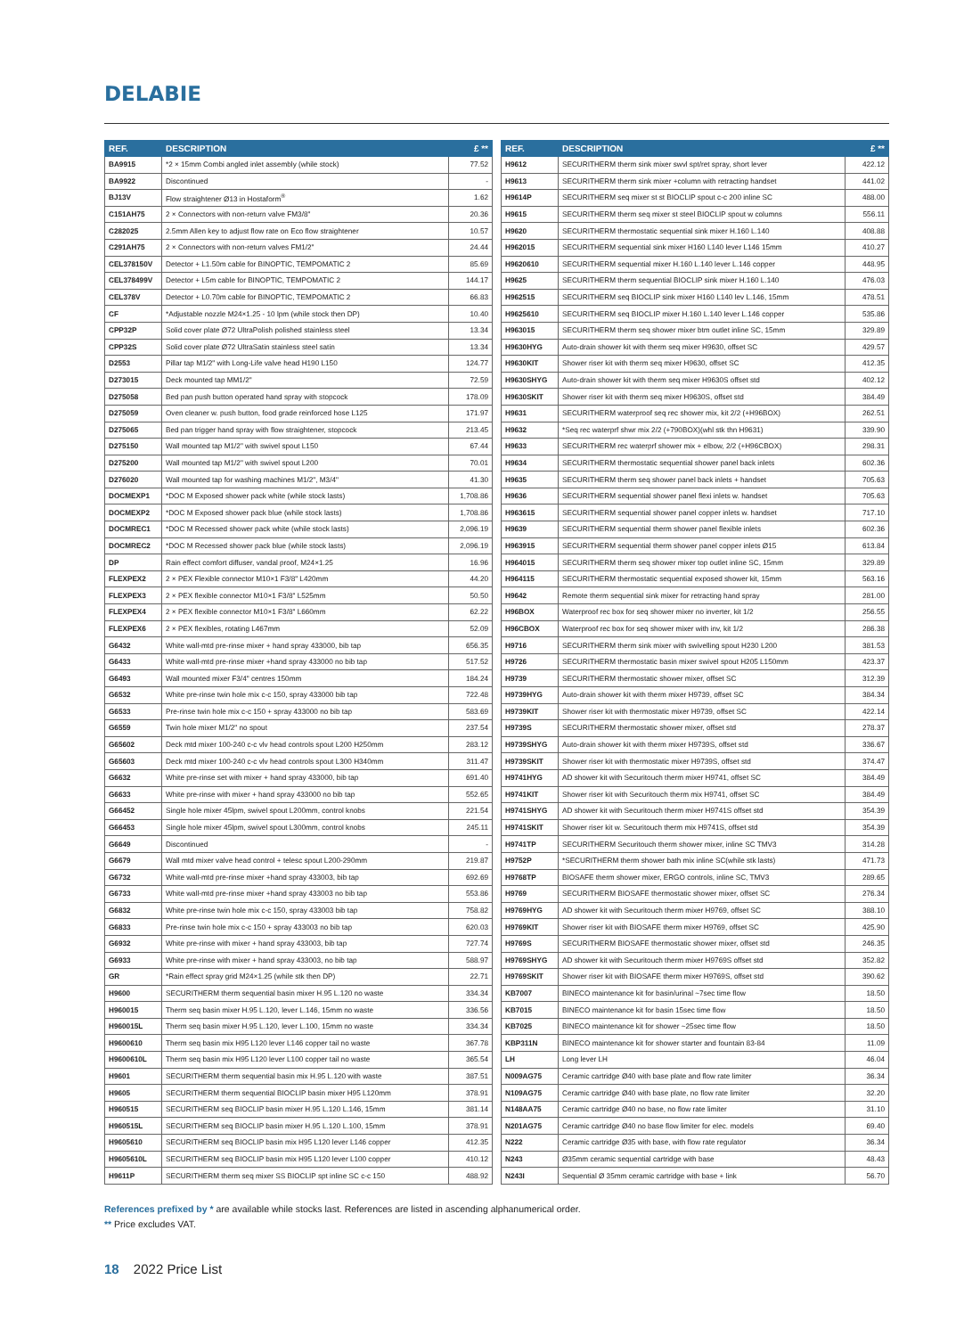DELABIE
| REF. | DESCRIPTION | £ ** |
| --- | --- | --- |
| BA9915 | *2 × 15mm Combi angled inlet assembly (while stock) | 77.52 |
| BA9922 | Discontinued | - |
| BJ13V | Flow straightener Ø13 in Hostaform<sup>®</sup> | 1.62 |
| C151AH75 | 2 × Connectors with non-return valve FM3/8" | 20.36 |
| C282025 | 2.5mm Allen key to adjust flow rate on Eco flow straightener | 10.57 |
| C291AH75 | 2 × Connectors with non-return valves FM1/2" | 24.44 |
| CEL378150V | Detector + L1.50m cable for BINOPTIC, TEMPOMATIC 2 | 85.69 |
| CEL378499V | Detector + L5m cable for BINOPTIC, TEMPOMATIC 2 | 144.17 |
| CEL378V | Detector + L0.70m cable for BINOPTIC, TEMPOMATIC 2 | 66.83 |
| CF | *Adjustable nozzle M24×1.25 - 10 lpm (while stock then DP) | 10.40 |
| CPP32P | Solid cover plate Ø72 UltraPolish polished stainless steel | 13.34 |
| CPP32S | Solid cover plate Ø72 UltraSatin stainless steel satin | 13.34 |
| D2553 | Pillar tap M1/2" with Long-Life valve head H190 L150 | 124.77 |
| D273015 | Deck mounted tap MM1/2" | 72.59 |
| D275058 | Bed pan push button operated hand spray with stopcock | 178.09 |
| D275059 | Oven cleaner w. push button, food grade reinforced hose L125 | 171.97 |
| D275065 | Bed pan trigger hand spray with flow straightener, stopcock | 213.45 |
| D275150 | Wall mounted tap M1/2" with swivel spout L150 | 67.44 |
| D275200 | Wall mounted tap M1/2" with swivel spout L200 | 70.01 |
| D276020 | Wall mounted tap for washing machines M1/2", M3/4" | 41.30 |
| DOCMEXP1 | *DOC M Exposed shower pack white (while stock lasts) | 1,708.86 |
| DOCMEXP2 | *DOC M Exposed shower pack blue (while stock lasts) | 1,708.86 |
| DOCMREC1 | *DOC M Recessed shower pack white (while stock lasts) | 2,096.19 |
| DOCMREC2 | *DOC M Recessed shower pack blue (while stock lasts) | 2,096.19 |
| DP | Rain effect comfort diffuser, vandal proof, M24×1.25 | 16.96 |
| FLEXPEX2 | 2 × PEX Flexible connector M10×1 F3/8" L420mm | 44.20 |
| FLEXPEX3 | 2 × PEX flexible connector M10×1 F3/8" L525mm | 50.50 |
| FLEXPEX4 | 2 × PEX flexible connector M10×1 F3/8" L660mm | 62.22 |
| FLEXPEX6 | 2 × PEX flexibles, rotating L467mm | 52.09 |
| G6432 | White wall-mtd pre-rinse mixer + hand spray 433000, bib tap | 656.35 |
| G6433 | White wall-mtd pre-rinse mixer +hand spray 433000 no bib tap | 517.52 |
| G6493 | Wall mounted mixer F3/4" centres 150mm | 184.24 |
| G6532 | White pre-rinse twin hole mix c-c 150, spray 433000 bib tap | 722.48 |
| G6533 | Pre-rinse twin hole mix c-c 150 + spray 433000 no bib tap | 583.69 |
| G6559 | Twin hole mixer M1/2" no spout | 237.54 |
| G65602 | Deck mtd mixer 100-240 c-c vlv head controls spout L200 H250mm | 283.12 |
| G65603 | Deck mtd mixer 100-240 c-c vlv head controls spout L300 H340mm | 311.47 |
| G6632 | White pre-rinse set with mixer + hand spray 433000, bib tap | 691.40 |
| G6633 | White pre-rinse with mixer + hand spray 433000 no bib tap | 552.65 |
| G66452 | Single hole mixer 45lpm, swivel spout L200mm, control knobs | 221.54 |
| G66453 | Single hole mixer 45lpm, swivel spout L300mm, control knobs | 245.11 |
| G6649 | Discontinued | - |
| G6679 | Wall mtd mixer valve head control + telesc spout L200-290mm | 219.87 |
| G6732 | White wall-mtd pre-rinse mixer +hand spray 433003, bib tap | 692.69 |
| G6733 | White wall-mtd pre-rinse mixer +hand spray 433003 no bib tap | 553.86 |
| G6832 | White pre-rinse twin hole mix c-c 150, spray 433003 bib tap | 758.82 |
| G6833 | Pre-rinse twin hole mix c-c 150 + spray 433003 no bib tap | 620.03 |
| G6932 | White pre-rinse with mixer + hand spray 433003, bib tap | 727.74 |
| G6933 | White pre-rinse with mixer + hand spray 433003, no bib tap | 588.97 |
| GR | *Rain effect spray grid M24×1.25 (while stk then DP) | 22.71 |
| H9600 | SECURITHERM therm sequential basin mixer H.95 L.120 no waste | 334.34 |
| H960015 | Therm seq basin mixer H.95 L.120, lever L.146, 15mm no waste | 336.56 |
| H960015L | Therm seq basin mixer H.95 L.120, lever L.100, 15mm no waste | 334.34 |
| H9600610 | Therm seq basin mix H95 L120 lever L146 copper tail no waste | 367.78 |
| H9600610L | Therm seq basin mix H95 L120 lever L100 copper tail no waste | 365.54 |
| H9601 | SECURITHERM therm sequential basin mix H.95 L.120 with waste | 387.51 |
| H9605 | SECURITHERM therm sequential BIOCLIP basin mixer H95 L120mm | 378.91 |
| H960515 | SECURITHERM seq BIOCLIP basin mixer H.95 L.120 L.146, 15mm | 381.14 |
| H960515L | SECURITHERM seq BIOCLIP basin mixer H.95 L.120 L.100, 15mm | 378.91 |
| H9605610 | SECURITHERM seq BIOCLIP basin mix H95 L120 lever L146 copper | 412.35 |
| H9605610L | SECURITHERM seq BIOCLIP basin mix H95 L120 lever L100 copper | 410.12 |
| H9611P | SECURITHERM therm seq mixer SS BIOCLIP spt inline SC c-c 150 | 488.92 |
| REF. | DESCRIPTION | £ ** |
| --- | --- | --- |
| H9612 | SECURITHERM therm sink mixer swvl spt/ret spray, short lever | 422.12 |
| H9613 | SECURITHERM therm sink mixer +column with retracting handset | 441.02 |
| H9614P | SECURITHERM seq mixer st st BIOCLIP spout c-c 200 inline SC | 488.00 |
| H9615 | SECURITHERM therm seq mixer st steel BIOCLIP spout w columns | 556.11 |
| H9620 | SECURITHERM thermostatic sequential sink mixer H.160 L.140 | 408.88 |
| H962015 | SECURITHERM sequential sink mixer H160 L140 lever L146 15mm | 410.27 |
| H9620610 | SECURITHERM sequential mixer H.160 L.140 lever L.146 copper | 448.95 |
| H9625 | SECURITHERM therm sequential BIOCLIP sink mixer H.160 L.140 | 476.03 |
| H962515 | SECURITHERM seq BIOCLIP sink mixer H160 L140 lev L.146, 15mm | 478.51 |
| H9625610 | SECURITHERM seq BIOCLIP mixer H.160 L.140 lever L.146 copper | 535.86 |
| H963015 | SECURITHERM therm seq shower mixer btm outlet inline SC, 15mm | 329.89 |
| H9630HYG | Auto-drain shower kit with therm seq mixer H9630, offset SC | 429.57 |
| H9630KIT | Shower riser kit with therm seq mixer H9630, offset SC | 412.35 |
| H9630SHYG | Auto-drain shower kit with therm seq mixer H9630S offset std | 402.12 |
| H9630SKIT | Shower riser kit with therm seq mixer H9630S, offset std | 384.49 |
| H9631 | SECURITHERM waterproof seq rec shower mix, kit 2/2 (+H96BOX) | 262.51 |
| H9632 | *Seq rec waterprf shwr mix 2/2 (+790BOX)(whl stk thn H9631) | 339.90 |
| H9633 | SECURITHERM rec waterprf shower mix + elbow, 2/2 (+H96CBOX) | 298.31 |
| H9634 | SECURITHERM thermostatic sequential shower panel back inlets | 602.36 |
| H9635 | SECURITHERM therm seq shower panel back inlets + handset | 705.63 |
| H9636 | SECURITHERM sequential shower panel flexi inlets w. handset | 705.63 |
| H963615 | SECURITHERM sequential shower panel copper inlets w. handset | 717.10 |
| H9639 | SECURITHERM sequential therm shower panel flexible inlets | 602.36 |
| H963915 | SECURITHERM sequential therm shower panel copper inlets Ø15 | 613.84 |
| H964015 | SECURITHERM therm seq shower mixer top outlet inline SC, 15mm | 329.89 |
| H964115 | SECURITHERM thermostatic sequential exposed shower kit, 15mm | 563.16 |
| H9642 | Remote therm sequential sink mixer for retracting hand spray | 281.00 |
| H96BOX | Waterproof rec box for seq shower mixer no inverter, kit 1/2 | 256.55 |
| H96CBOX | Waterproof rec box for seq shower mixer with inv, kit 1/2 | 286.38 |
| H9716 | SECURITHERM therm sink mixer with swivelling spout H230 L200 | 381.53 |
| H9726 | SECURITHERM thermostatic basin mixer swivel spout H205 L150mm | 423.37 |
| H9739 | SECURITHERM thermostatic shower mixer, offset SC | 312.39 |
| H9739HYG | Auto-drain shower kit with therm mixer H9739, offset SC | 384.34 |
| H9739KIT | Shower riser kit with thermostatic mixer H9739, offset SC | 422.14 |
| H9739S | SECURITHERM thermostatic shower mixer, offset std | 278.37 |
| H9739SHYG | Auto-drain shower kit with therm mixer H9739S, offset std | 336.67 |
| H9739SKIT | Shower riser kit with thermostatic mixer H9739S, offset std | 374.47 |
| H9741HYG | AD shower kit with Securitouch therm mixer H9741, offset SC | 384.49 |
| H9741KIT | Shower riser kit with Securitouch therm mix H9741, offset SC | 384.49 |
| H9741SHYG | AD shower kit with Securitouch therm mixer H9741S offset std | 354.39 |
| H9741SKIT | Shower riser kit w. Securitouch therm mix H9741S, offset std | 354.39 |
| H9741TP | SECURITHERM Securitouch therm shower mixer, inline SC TMV3 | 314.28 |
| H9752P | *SECURITHERM therm shower bath mix inline SC(while stk lasts) | 471.73 |
| H9768TP | BIOSAFE therm shower mixer, ERGO controls, inline SC, TMV3 | 289.65 |
| H9769 | SECURITHERM BIOSAFE thermostatic shower mixer, offset SC | 276.34 |
| H9769HYG | AD shower kit with Securitouch therm mixer H9769, offset SC | 388.10 |
| H9769KIT | Shower riser kit with BIOSAFE therm mixer H9769, offset SC | 425.90 |
| H9769S | SECURITHERM BIOSAFE thermostatic shower mixer, offset std | 246.35 |
| H9769SHYG | AD shower kit with Securitouch therm mixer H9769S offset std | 352.82 |
| H9769SKIT | Shower riser kit with BIOSAFE therm mixer H9769S, offset std | 390.62 |
| KB7007 | BINECO maintenance kit for basin/urinal ~7sec time flow | 18.50 |
| KB7015 | BINECO maintenance kit for basin 15sec time flow | 18.50 |
| KB7025 | BINECO maintenance kit for shower ~25sec time flow | 18.50 |
| KBP311N | BINECO maintenance kit for shower starter and fountain 83-84 | 11.09 |
| LH | Long lever LH | 46.04 |
| N009AG75 | Ceramic cartridge Ø40 with base plate and flow rate limiter | 36.34 |
| N109AG75 | Ceramic cartridge Ø40 with base plate, no flow rate limiter | 32.20 |
| N148AA75 | Ceramic cartridge Ø40 no base, no flow rate limiter | 31.10 |
| N201AG75 | Ceramic cartridge Ø40 no base flow limiter for elec. models | 69.40 |
| N222 | Ceramic cartridge Ø35 with base, with flow rate regulator | 36.34 |
| N243 | Ø35mm ceramic sequential cartridge with base | 48.43 |
| N243I | Sequential Ø 35mm ceramic cartridge with base + link | 56.70 |
References prefixed by * are available while stocks last. References are listed in ascending alphanumerical order.
** Price excludes VAT.
18 2022 Price List